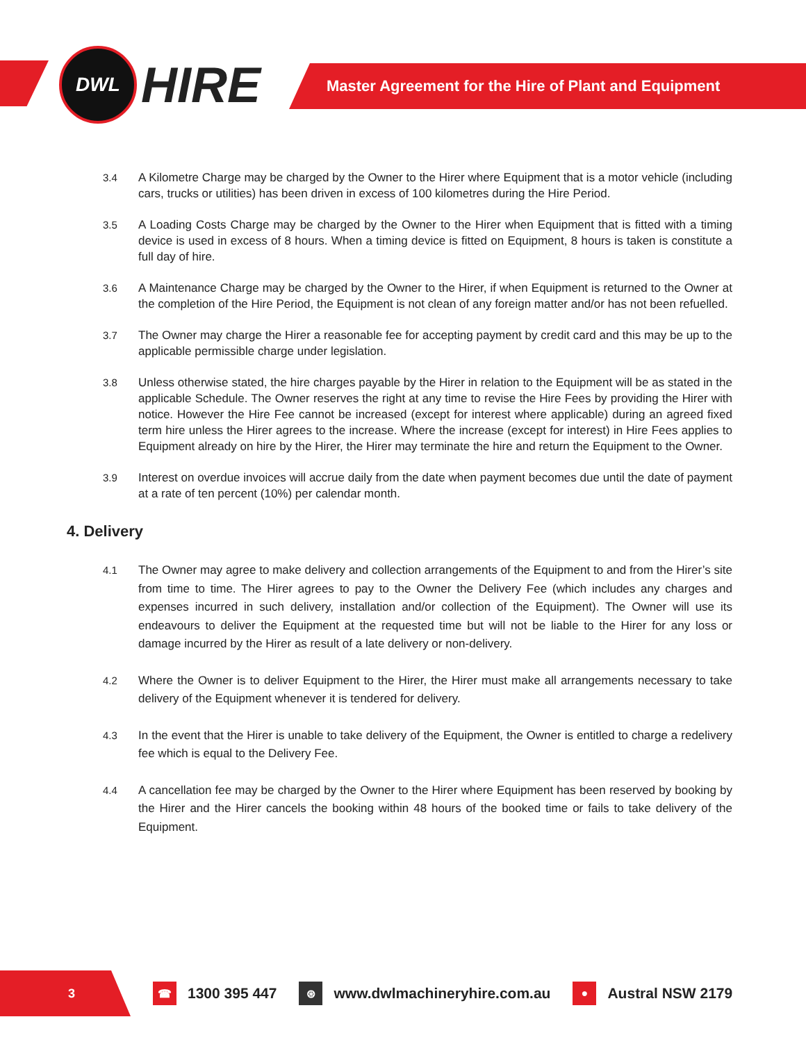DWL
HIRE
Master Agreement for the Hire of Plant and Equipment
3.4 A Kilometre Charge may be charged by the Owner to the Hirer where Equipment that is a motor vehicle (including cars, trucks or utilities) has been driven in excess of 100 kilometres during the Hire Period.
3.5 A Loading Costs Charge may be charged by the Owner to the Hirer when Equipment that is fitted with a timing device is used in excess of 8 hours. When a timing device is fitted on Equipment, 8 hours is taken is constitute a full day of hire.
3.6 A Maintenance Charge may be charged by the Owner to the Hirer, if when Equipment is returned to the Owner at the completion of the Hire Period, the Equipment is not clean of any foreign matter and/or has not been refuelled.
3.7 The Owner may charge the Hirer a reasonable fee for accepting payment by credit card and this may be up to the applicable permissible charge under legislation.
3.8 Unless otherwise stated, the hire charges payable by the Hirer in relation to the Equipment will be as stated in the applicable Schedule. The Owner reserves the right at any time to revise the Hire Fees by providing the Hirer with notice. However the Hire Fee cannot be increased (except for interest where applicable) during an agreed fixed term hire unless the Hirer agrees to the increase. Where the increase (except for interest) in Hire Fees applies to Equipment already on hire by the Hirer, the Hirer may terminate the hire and return the Equipment to the Owner.
3.9 Interest on overdue invoices will accrue daily from the date when payment becomes due until the date of payment at a rate of ten percent (10%) per calendar month.
4. Delivery
4.1 The Owner may agree to make delivery and collection arrangements of the Equipment to and from the Hirer’s site from time to time. The Hirer agrees to pay to the Owner the Delivery Fee (which includes any charges and expenses incurred in such delivery, installation and/or collection of the Equipment). The Owner will use its endeavours to deliver the Equipment at the requested time but will not be liable to the Hirer for any loss or damage incurred by the Hirer as result of a late delivery or non-delivery.
4.2 Where the Owner is to deliver Equipment to the Hirer, the Hirer must make all arrangements necessary to take delivery of the Equipment whenever it is tendered for delivery.
4.3 In the event that the Hirer is unable to take delivery of the Equipment, the Owner is entitled to charge a redelivery fee which is equal to the Delivery Fee.
4.4 A cancellation fee may be charged by the Owner to the Hirer where Equipment has been reserved by booking by the Hirer and the Hirer cancels the booking within 48 hours of the booked time or fails to take delivery of the Equipment.
3
☎ 1300 395 447 ⊛ www.dwlmachineryhire.com.au ● Austral NSW 2179